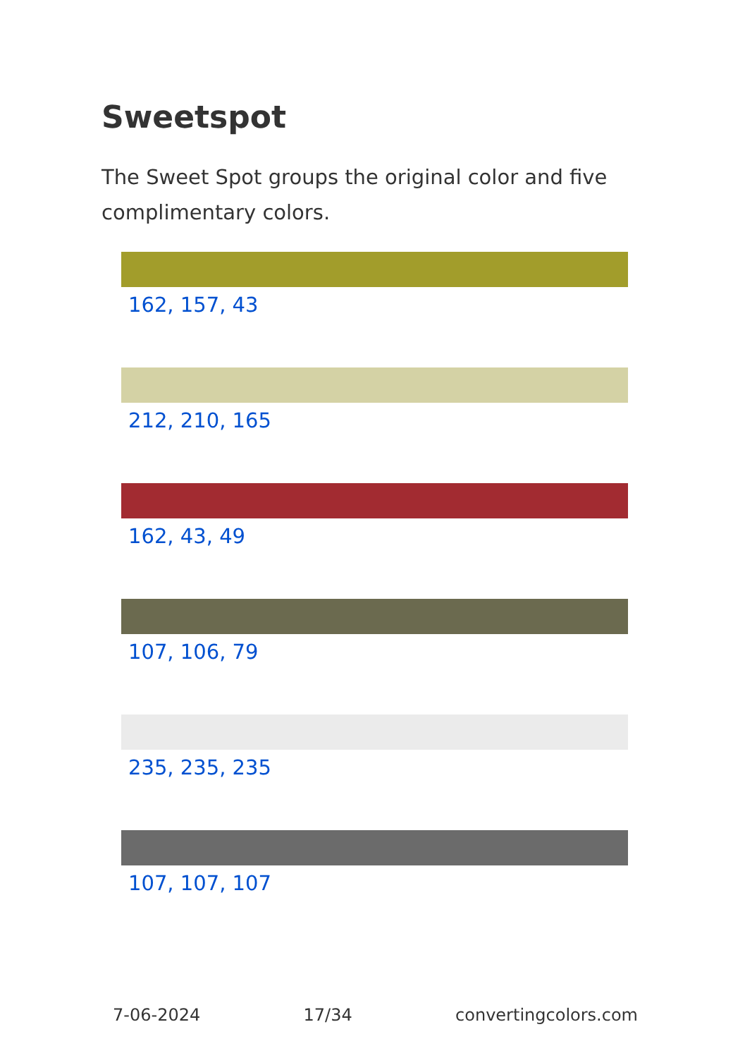Sweetspot
The Sweet Spot groups the original color and five complimentary colors.
162, 157, 43
212, 210, 165
162, 43, 49
107, 106, 79
235, 235, 235
107, 107, 107
7-06-2024 17/34 convertingcolors.com